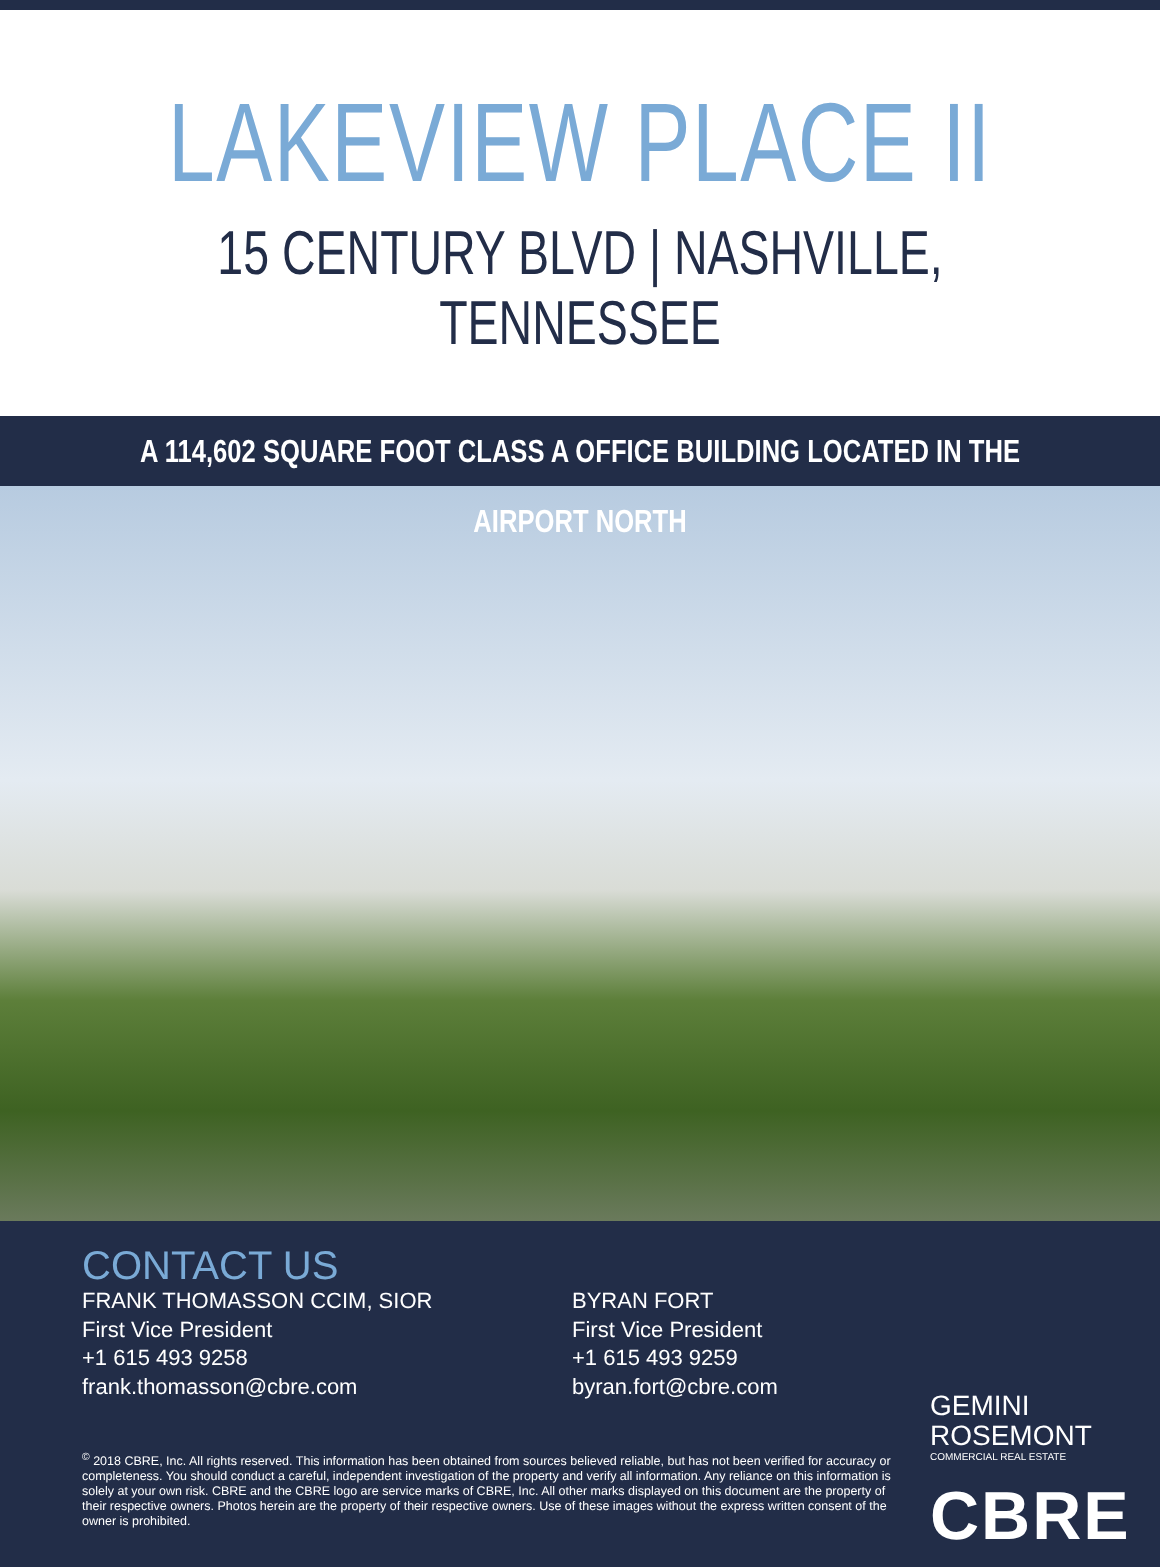LAKEVIEW PLACE II
15 CENTURY BLVD | NASHVILLE, TENNESSEE
A 114,602 SQUARE FOOT CLASS A OFFICE BUILDING LOCATED IN THE AIRPORT NORTH
CONTACT US
FRANK THOMASSON CCIM, SIOR
First Vice President
+1 615 493 9258
frank.thomasson@cbre.com
BYRAN FORT
First Vice President
+1 615 493 9259
byran.fort@cbre.com
<sup>©</sup> 2018 CBRE, Inc. All rights reserved. This information has been obtained from sources believed reliable, but has not been verified for accuracy or completeness. You should conduct a careful, independent investigation of the property and verify all information. Any reliance on this information is solely at your own risk. CBRE and the CBRE logo are service marks of CBRE, Inc. All other marks displayed on this document are the property of their respective owners. Photos herein are the property of their respective owners. Use of these images without the express written consent of the owner is prohibited.
GEMINI
ROSEMONT
COMMERCIAL REAL ESTATE
CBRE